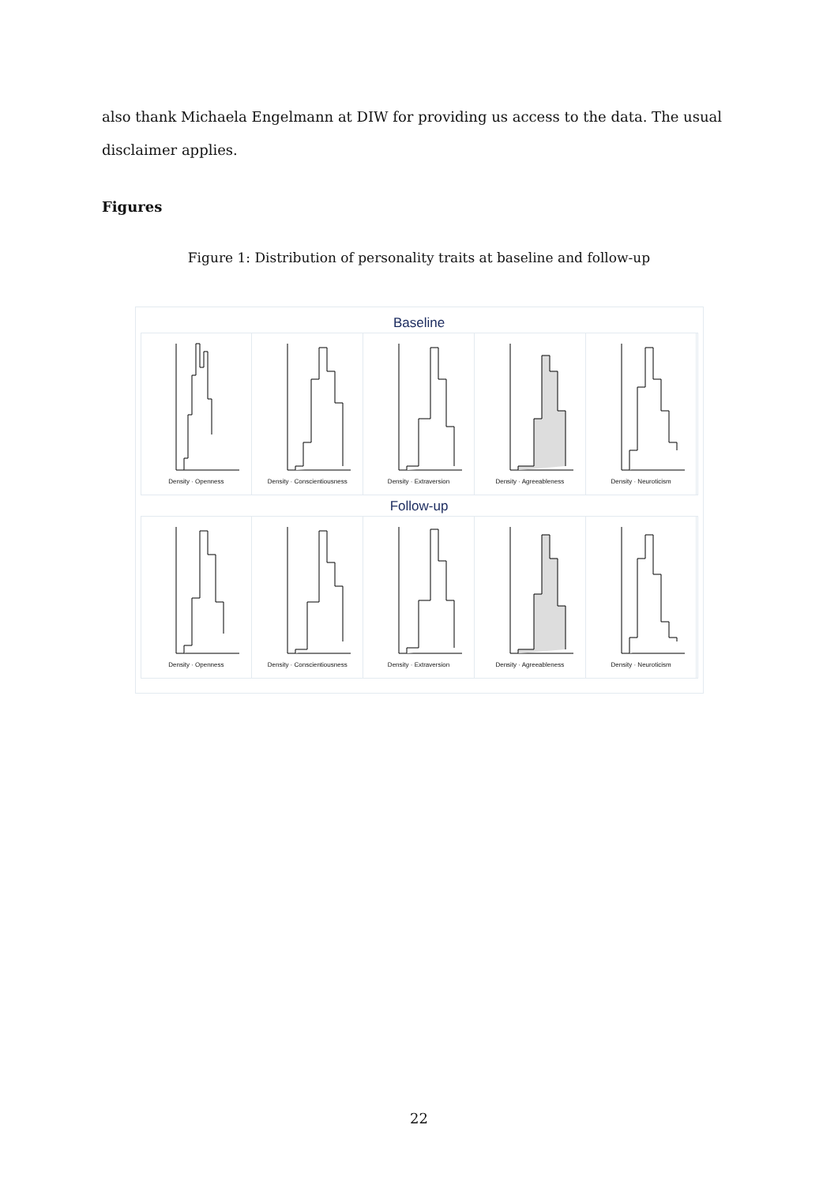also thank Michaela Engelmann at DIW for providing us access to the data. The usual disclaimer applies.
Figures
Figure 1: Distribution of personality traits at baseline and follow-up
Baseline
Density · Openness Density · Conscientiousness Density · Extraversion Density · Agreeableness Density · Neuroticism
Follow-up
Density · Openness Density · Conscientiousness Density · Extraversion Density · Agreeableness Density · Neuroticism
22